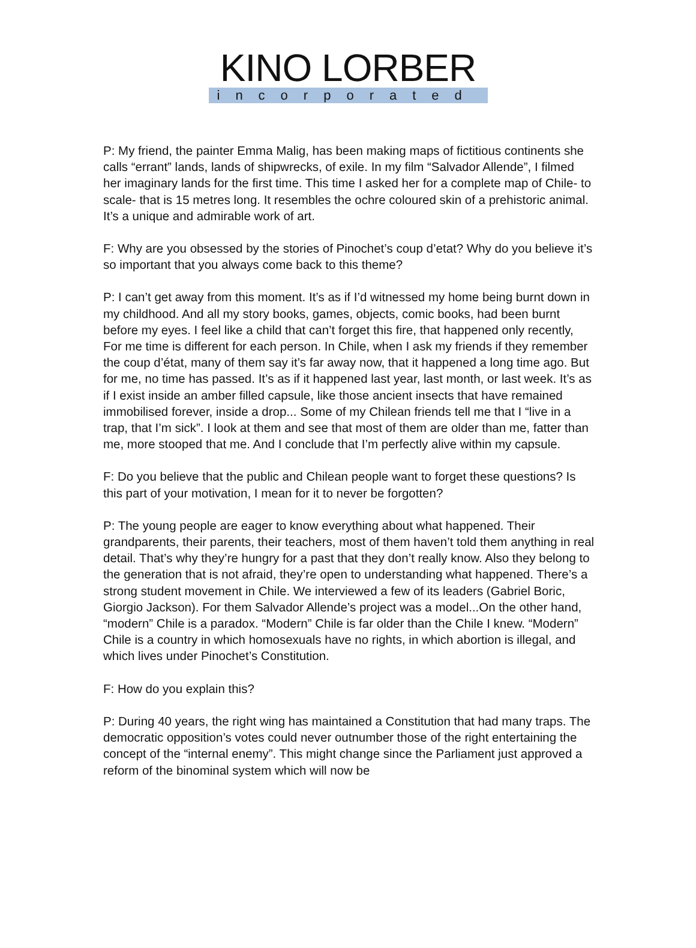KINO LORBER
incorporated
P: My friend, the painter Emma Malig, has been making maps of fictitious continents she calls “errant” lands, lands of shipwrecks, of exile. In my film “Salvador Allende”, I filmed her imaginary lands for the first time. This time I asked her for a complete map of Chile- to scale- that is 15 metres long. It resembles the ochre coloured skin of a prehistoric animal. It’s a unique and admirable work of art.
F: Why are you obsessed by the stories of Pinochet’s coup d’etat? Why do you believe it’s so important that you always come back to this theme?
P: I can’t get away from this moment. It’s as if I’d witnessed my home being burnt down in my childhood. And all my story books, games, objects, comic books, had been burnt before my eyes. I feel like a child that can’t forget this fire, that happened only recently, For me time is different for each person. In Chile, when I ask my friends if they remember the coup d’état, many of them say it’s far away now, that it happened a long time ago. But for me, no time has passed. It’s as if it happened last year, last month, or last week. It’s as if I exist inside an amber filled capsule, like those ancient insects that have remained immobilised forever, inside a drop... Some of my Chilean friends tell me that I “live in a trap, that I’m sick”. I look at them and see that most of them are older than me, fatter than me, more stooped that me. And I conclude that I’m perfectly alive within my capsule.
F: Do you believe that the public and Chilean people want to forget these questions? Is this part of your motivation, I mean for it to never be forgotten?
P: The young people are eager to know everything about what happened. Their grandparents, their parents, their teachers, most of them haven’t told them anything in real detail. That’s why they’re hungry for a past that they don’t really know. Also they belong to the generation that is not afraid, they’re open to understanding what happened. There’s a strong student movement in Chile. We interviewed a few of its leaders (Gabriel Boric, Giorgio Jackson). For them Salvador Allende’s project was a model...On the other hand, “modern” Chile is a paradox. “Modern” Chile is far older than the Chile I knew. “Modern” Chile is a country in which homosexuals have no rights, in which abortion is illegal, and which lives under Pinochet’s Constitution.
F: How do you explain this?
P: During 40 years, the right wing has maintained a Constitution that had many traps. The democratic opposition’s votes could never outnumber those of the right entertaining the concept of the “internal enemy”. This might change since the Parliament just approved a reform of the binominal system which will now be